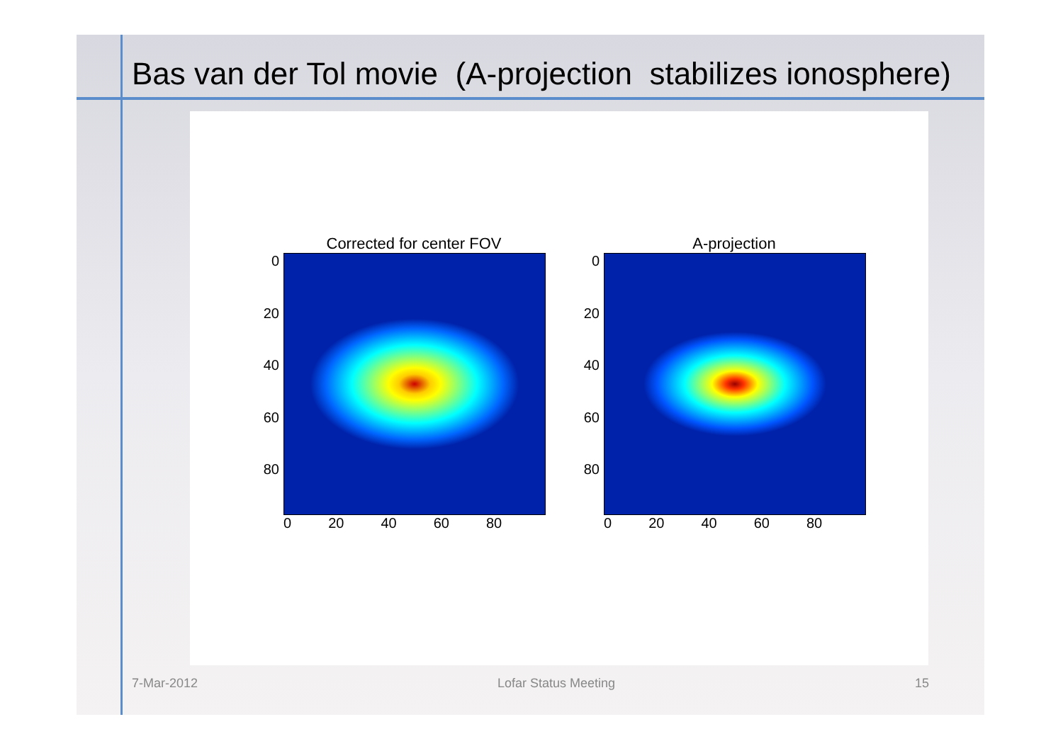Bas van der Tol movie (A-projection stabilizes ionosphere)
Corrected for center FOV
0
20
40
60
80
0 20 40 60 80
A-projection
0
20
40
60
80
0 20 40 60 80
7-Mar-2012 Lofar Status Meeting 15